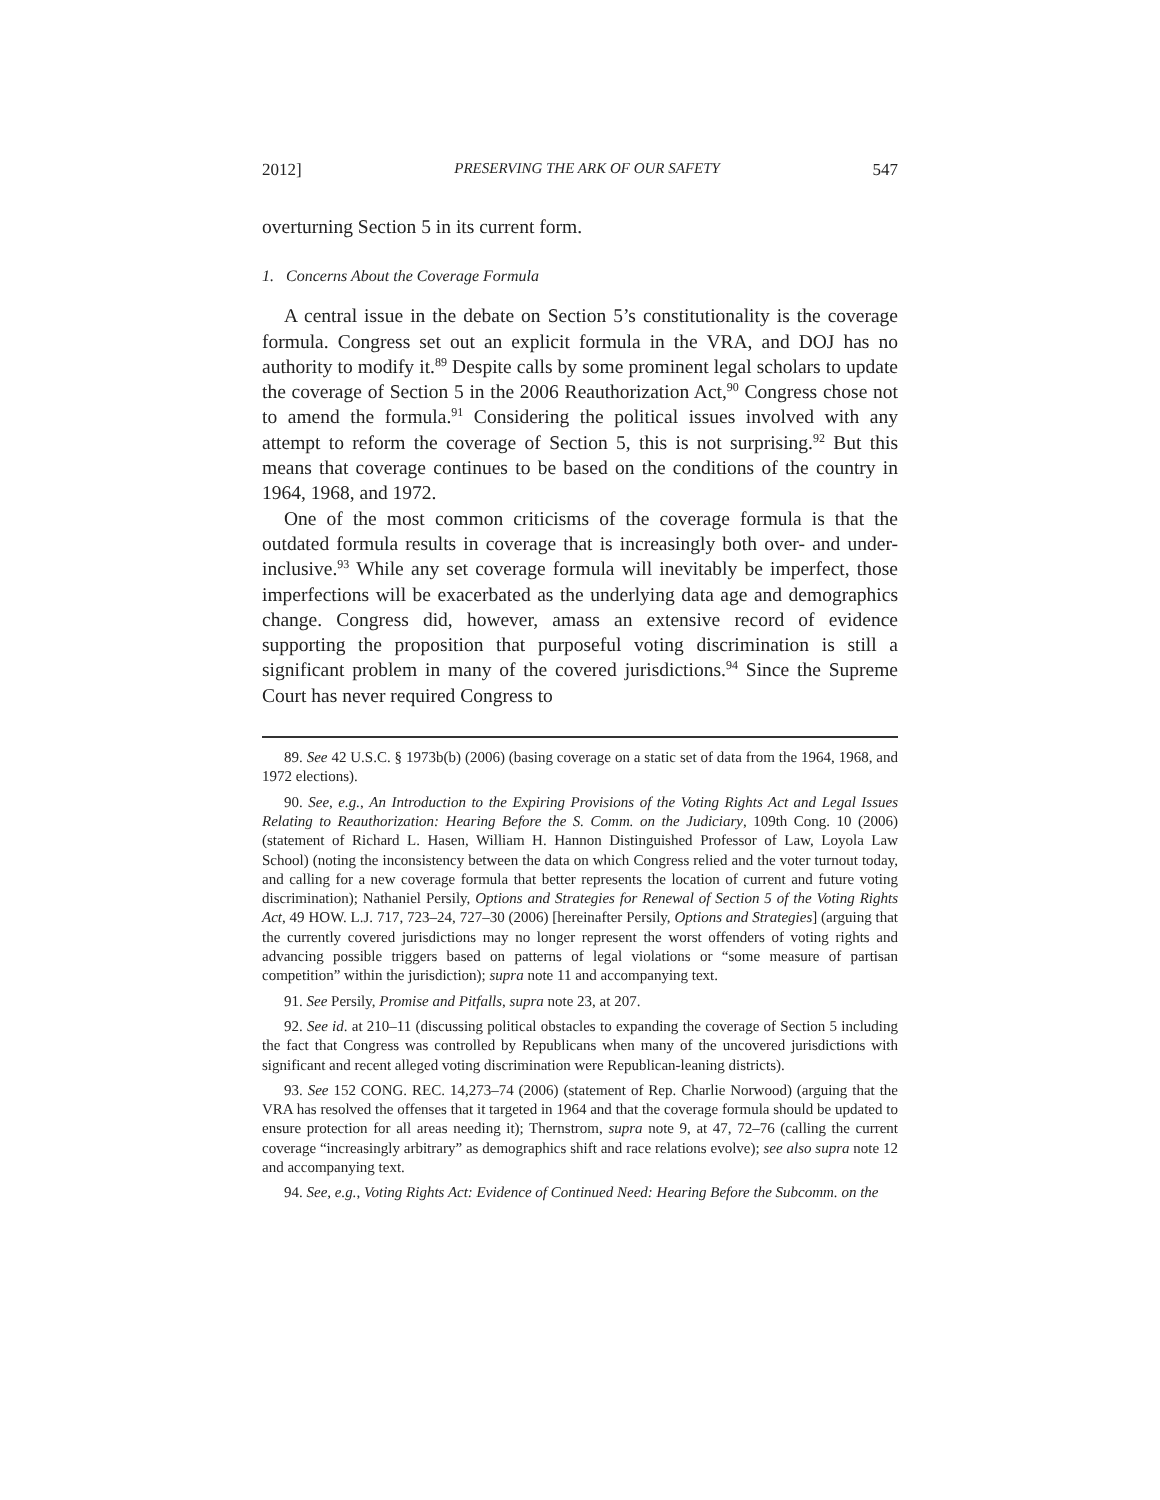2012] PRESERVING THE ARK OF OUR SAFETY 547
overturning Section 5 in its current form.
1. Concerns About the Coverage Formula
A central issue in the debate on Section 5’s constitutionality is the coverage formula. Congress set out an explicit formula in the VRA, and DOJ has no authority to modify it.<sup>89</sup> Despite calls by some prominent legal scholars to update the coverage of Section 5 in the 2006 Reauthorization Act,<sup>90</sup> Congress chose not to amend the formula.<sup>91</sup> Considering the political issues involved with any attempt to reform the coverage of Section 5, this is not surprising.<sup>92</sup> But this means that coverage continues to be based on the conditions of the country in 1964, 1968, and 1972.
One of the most common criticisms of the coverage formula is that the outdated formula results in coverage that is increasingly both over- and under-inclusive.<sup>93</sup> While any set coverage formula will inevitably be imperfect, those imperfections will be exacerbated as the underlying data age and demographics change. Congress did, however, amass an extensive record of evidence supporting the proposition that purposeful voting discrimination is still a significant problem in many of the covered jurisdictions.<sup>94</sup> Since the Supreme Court has never required Congress to
89. See 42 U.S.C. § 1973b(b) (2006) (basing coverage on a static set of data from the 1964, 1968, and 1972 elections).
90. See, e.g., An Introduction to the Expiring Provisions of the Voting Rights Act and Legal Issues Relating to Reauthorization: Hearing Before the S. Comm. on the Judiciary, 109th Cong. 10 (2006) (statement of Richard L. Hasen, William H. Hannon Distinguished Professor of Law, Loyola Law School) (noting the inconsistency between the data on which Congress relied and the voter turnout today, and calling for a new coverage formula that better represents the location of current and future voting discrimination); Nathaniel Persily, Options and Strategies for Renewal of Section 5 of the Voting Rights Act, 49 HOW. L.J. 717, 723–24, 727–30 (2006) [hereinafter Persily, Options and Strategies] (arguing that the currently covered jurisdictions may no longer represent the worst offenders of voting rights and advancing possible triggers based on patterns of legal violations or “some measure of partisan competition” within the jurisdiction); supra note 11 and accompanying text.
91. See Persily, Promise and Pitfalls, supra note 23, at 207.
92. See id. at 210–11 (discussing political obstacles to expanding the coverage of Section 5 including the fact that Congress was controlled by Republicans when many of the uncovered jurisdictions with significant and recent alleged voting discrimination were Republican-leaning districts).
93. See 152 CONG. REC. 14,273–74 (2006) (statement of Rep. Charlie Norwood) (arguing that the VRA has resolved the offenses that it targeted in 1964 and that the coverage formula should be updated to ensure protection for all areas needing it); Thernstrom, supra note 9, at 47, 72–76 (calling the current coverage “increasingly arbitrary” as demographics shift and race relations evolve); see also supra note 12 and accompanying text.
94. See, e.g., Voting Rights Act: Evidence of Continued Need: Hearing Before the Subcomm. on the